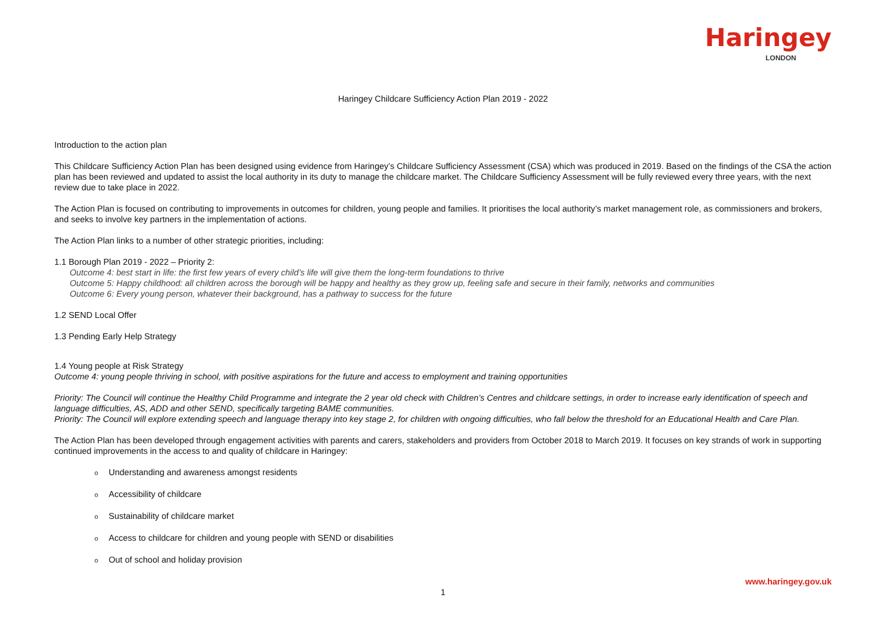Haringey
LONDON
Haringey Childcare Sufficiency Action Plan 2019 - 2022
Introduction to the action plan
This Childcare Sufficiency Action Plan has been designed using evidence from Haringey’s Childcare Sufficiency Assessment (CSA) which was produced in 2019. Based on the findings of the CSA the action plan has been reviewed and updated to assist the local authority in its duty to manage the childcare market. The Childcare Sufficiency Assessment will be fully reviewed every three years, with the next review due to take place in 2022.
The Action Plan is focused on contributing to improvements in outcomes for children, young people and families. It prioritises the local authority’s market management role, as commissioners and brokers, and seeks to involve key partners in the implementation of actions.
The Action Plan links to a number of other strategic priorities, including:
1.1 Borough Plan 2019 - 2022 – Priority 2:
Outcome 4: best start in life: the first few years of every child’s life will give them the long-term foundations to thrive
Outcome 5: Happy childhood: all children across the borough will be happy and healthy as they grow up, feeling safe and secure in their family, networks and communities
Outcome 6: Every young person, whatever their background, has a pathway to success for the future
1.2 SEND Local Offer
1.3 Pending Early Help Strategy
1.4 Young people at Risk Strategy
Outcome 4: young people thriving in school, with positive aspirations for the future and access to employment and training opportunities
Priority: The Council will continue the Healthy Child Programme and integrate the 2 year old check with Children’s Centres and childcare settings, in order to increase early identification of speech and language difficulties, AS, ADD and other SEND, specifically targeting BAME communities.
Priority: The Council will explore extending speech and language therapy into key stage 2, for children with ongoing difficulties, who fall below the threshold for an Educational Health and Care Plan.
The Action Plan has been developed through engagement activities with parents and carers, stakeholders and providers from October 2018 to March 2019. It focuses on key strands of work in supporting continued improvements in the access to and quality of childcare in Haringey:
o Understanding and awareness amongst residents
o Accessibility of childcare
o Sustainability of childcare market
o Access to childcare for children and young people with SEND or disabilities
o Out of school and holiday provision
www.haringey.gov.uk
1